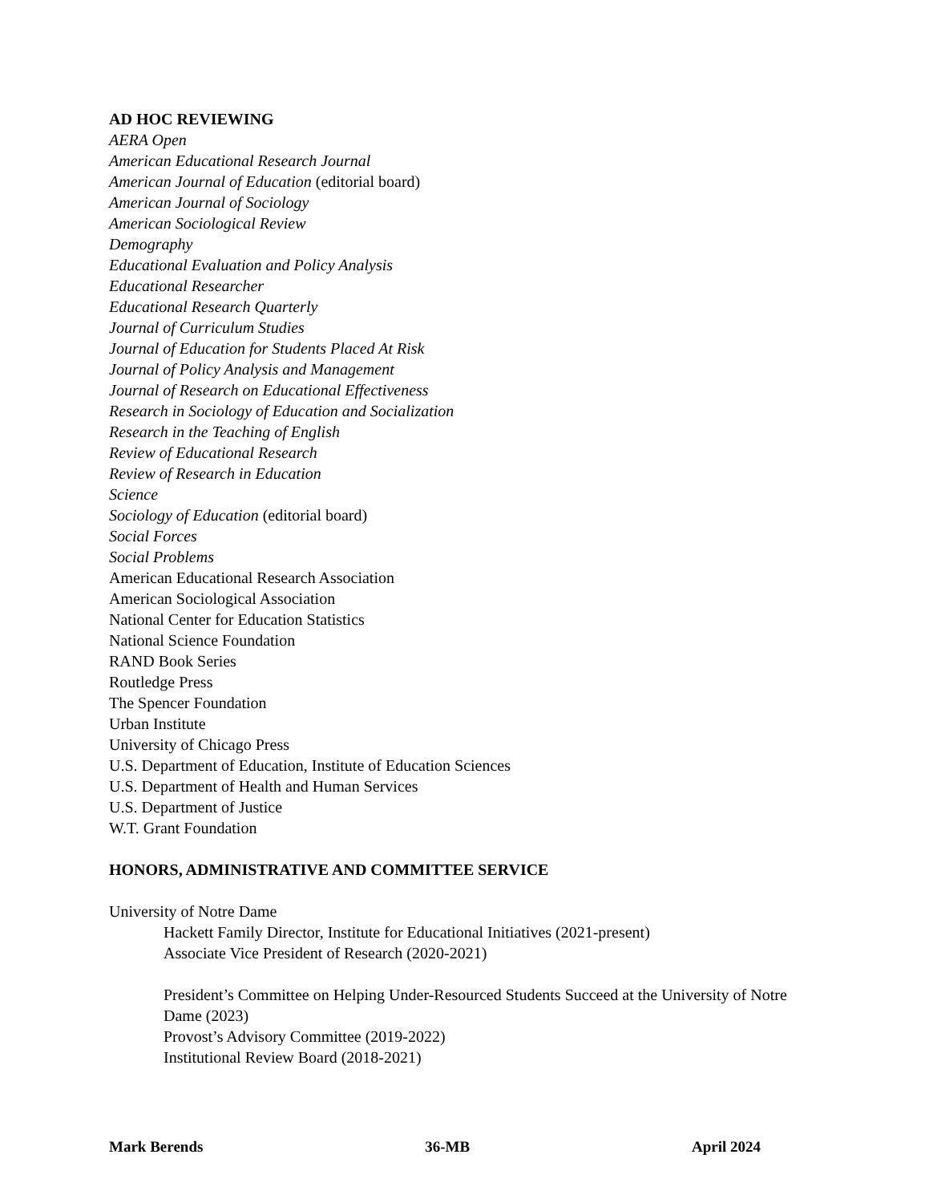AD HOC REVIEWING
AERA Open
American Educational Research Journal
American Journal of Education (editorial board)
American Journal of Sociology
American Sociological Review
Demography
Educational Evaluation and Policy Analysis
Educational Researcher
Educational Research Quarterly
Journal of Curriculum Studies
Journal of Education for Students Placed At Risk
Journal of Policy Analysis and Management
Journal of Research on Educational Effectiveness
Research in Sociology of Education and Socialization
Research in the Teaching of English
Review of Educational Research
Review of Research in Education
Science
Sociology of Education (editorial board)
Social Forces
Social Problems
American Educational Research Association
American Sociological Association
National Center for Education Statistics
National Science Foundation
RAND Book Series
Routledge Press
The Spencer Foundation
Urban Institute
University of Chicago Press
U.S. Department of Education, Institute of Education Sciences
U.S. Department of Health and Human Services
U.S. Department of Justice
W.T. Grant Foundation
HONORS, ADMINISTRATIVE AND COMMITTEE SERVICE
University of Notre Dame
Hackett Family Director, Institute for Educational Initiatives (2021-present)
Associate Vice President of Research (2020-2021)
President’s Committee on Helping Under-Resourced Students Succeed at the University of Notre Dame (2023)
Provost’s Advisory Committee (2019-2022)
Institutional Review Board (2018-2021)
Mark Berends 36-MB April 2024